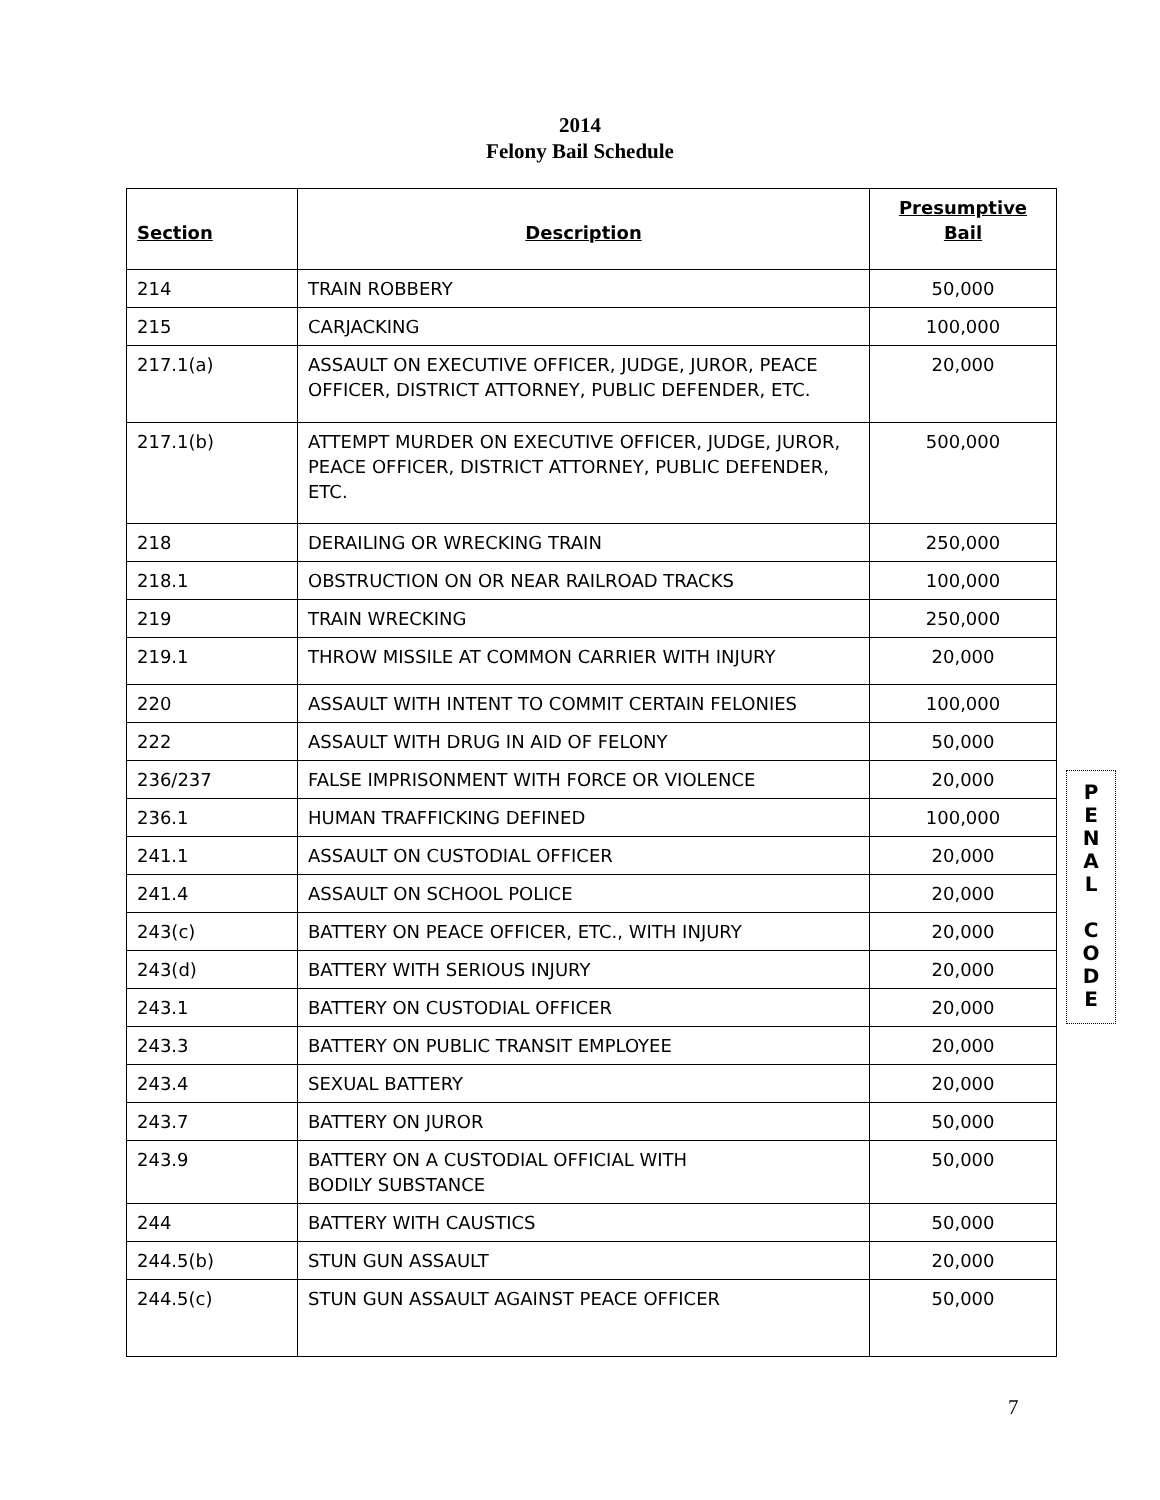2014
Felony Bail Schedule
| Section | Description | Presumptive Bail |
| --- | --- | --- |
| 214 | TRAIN ROBBERY | 50,000 |
| 215 | CARJACKING | 100,000 |
| 217.1(a) | ASSAULT ON EXECUTIVE OFFICER, JUDGE, JUROR, PEACE OFFICER, DISTRICT ATTORNEY, PUBLIC DEFENDER, ETC. | 20,000 |
| 217.1(b) | ATTEMPT MURDER ON EXECUTIVE OFFICER, JUDGE, JUROR, PEACE OFFICER, DISTRICT ATTORNEY, PUBLIC DEFENDER, ETC. | 500,000 |
| 218 | DERAILING OR WRECKING TRAIN | 250,000 |
| 218.1 | OBSTRUCTION ON OR NEAR RAILROAD TRACKS | 100,000 |
| 219 | TRAIN WRECKING | 250,000 |
| 219.1 | THROW MISSILE AT COMMON CARRIER WITH INJURY | 20,000 |
| 220 | ASSAULT WITH INTENT TO COMMIT CERTAIN FELONIES | 100,000 |
| 222 | ASSAULT WITH DRUG IN AID OF FELONY | 50,000 |
| 236/237 | FALSE IMPRISONMENT WITH FORCE OR VIOLENCE | 20,000 |
| 236.1 | HUMAN TRAFFICKING DEFINED | 100,000 |
| 241.1 | ASSAULT ON CUSTODIAL OFFICER | 20,000 |
| 241.4 | ASSAULT ON SCHOOL POLICE | 20,000 |
| 243(c) | BATTERY ON PEACE OFFICER, ETC., WITH INJURY | 20,000 |
| 243(d) | BATTERY WITH SERIOUS INJURY | 20,000 |
| 243.1 | BATTERY ON CUSTODIAL OFFICER | 20,000 |
| 243.3 | BATTERY ON PUBLIC TRANSIT EMPLOYEE | 20,000 |
| 243.4 | SEXUAL BATTERY | 20,000 |
| 243.7 | BATTERY ON JUROR | 50,000 |
| 243.9 | BATTERY ON A CUSTODIAL OFFICIAL WITH BODILY SUBSTANCE | 50,000 |
| 244 | BATTERY WITH CAUSTICS | 50,000 |
| 244.5(b) | STUN GUN ASSAULT | 20,000 |
| 244.5(c) | STUN GUN ASSAULT AGAINST PEACE OFFICER | 50,000 |
P
E
N
A
L
C
O
D
E
7